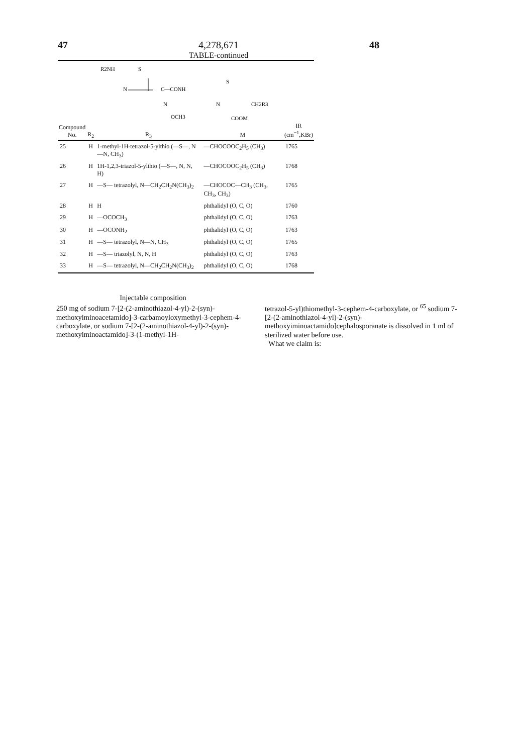47 4,278,671 48
TABLE-continued
R2NH
S
N
C—CONH
N
OCH3
S
N
CH2R3
COOM
| Compound No. | R<sub>2</sub> | R<sub>3</sub> | M | IR (cm<sup>−1</sup>,KBr) |
| --- | --- | --- | --- | --- |
| 25 | H | 1-methyl-1H-tetrazol-5-ylthio (—S—, N—N, CH<sub>3</sub>) | —CHOCOOC<sub>2</sub>H<sub>5</sub> (CH<sub>3</sub>) | 1765 |
| 26 | H | 1H-1,2,3-triazol-5-ylthio (—S—, N, N, H) | —CHOCOOC<sub>2</sub>H<sub>5</sub> (CH<sub>3</sub>) | 1768 |
| 27 | H | —S— tetrazolyl, N—CH<sub>2</sub>CH<sub>2</sub>N(CH<sub>3</sub>)<sub>2</sub> | —CHOCOC—CH<sub>3</sub> (CH<sub>3</sub>, CH<sub>3</sub>, CH<sub>3</sub>) | 1765 |
| 28 | H | H | phthalidyl (O, C, O) | 1760 |
| 29 | H | —OCOCH<sub>3</sub> | phthalidyl (O, C, O) | 1763 |
| 30 | H | —OCONH<sub>2</sub> | phthalidyl (O, C, O) | 1763 |
| 31 | H | —S— tetrazolyl, N—N, CH<sub>3</sub> | phthalidyl (O, C, O) | 1765 |
| 32 | H | —S— triazolyl, N, N, H | phthalidyl (O, C, O) | 1763 |
| 33 | H | —S— tetrazolyl, N—CH<sub>2</sub>CH<sub>2</sub>N(CH<sub>3</sub>)<sub>2</sub> | phthalidyl (O, C, O) | 1768 |
Injectable composition
250 mg of sodium 7-[2-(2-aminothiazol-4-yl)-2-(syn)-methoxyiminoacetamido]-3-carbamoyloxymethyl-3-cephem-4-carboxylate, or sodium 7-[2-(2-aminothiazol-4-yl)-2-(syn)-methoxyiminoactamido]-3-(1-methyl-1H-
tetrazol-5-yl)thiomethyl-3-cephem-4-carboxylate, or <sup>65</sup> sodium 7-[2-(2-aminothiazol-4-yl)-2-(syn)-methoxyiminoactamido]cephalosporanate is dissolved in 1 ml of sterilized water before use.
What we claim is: